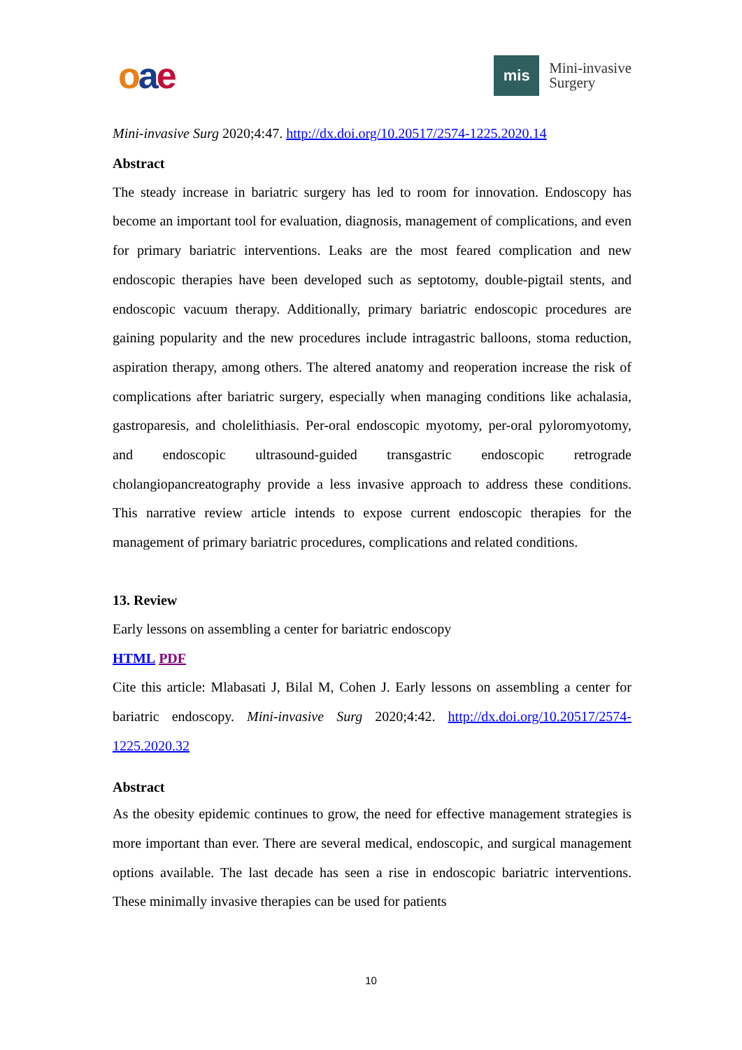oae
mis
Mini-invasive
Surgery
Mini-invasive Surg 2020;4:47. http://dx.doi.org/10.20517/2574-1225.2020.14
Abstract
The steady increase in bariatric surgery has led to room for innovation. Endoscopy has become an important tool for evaluation, diagnosis, management of complications, and even for primary bariatric interventions. Leaks are the most feared complication and new endoscopic therapies have been developed such as septotomy, double-pigtail stents, and endoscopic vacuum therapy. Additionally, primary bariatric endoscopic procedures are gaining popularity and the new procedures include intragastric balloons, stoma reduction, aspiration therapy, among others. The altered anatomy and reoperation increase the risk of complications after bariatric surgery, especially when managing conditions like achalasia, gastroparesis, and cholelithiasis. Per-oral endoscopic myotomy, per-oral pyloromyotomy, and endoscopic ultrasound-guided transgastric endoscopic retrograde cholangiopancreatography provide a less invasive approach to address these conditions. This narrative review article intends to expose current endoscopic therapies for the management of primary bariatric procedures, complications and related conditions.
13. Review
Early lessons on assembling a center for bariatric endoscopy
HTML PDF
Cite this article: Mlabasati J, Bilal M, Cohen J. Early lessons on assembling a center for bariatric endoscopy. Mini-invasive Surg 2020;4:42. http://dx.doi.org/10.20517/2574-1225.2020.32
Abstract
As the obesity epidemic continues to grow, the need for effective management strategies is more important than ever. There are several medical, endoscopic, and surgical management options available. The last decade has seen a rise in endoscopic bariatric interventions. These minimally invasive therapies can be used for patients
10